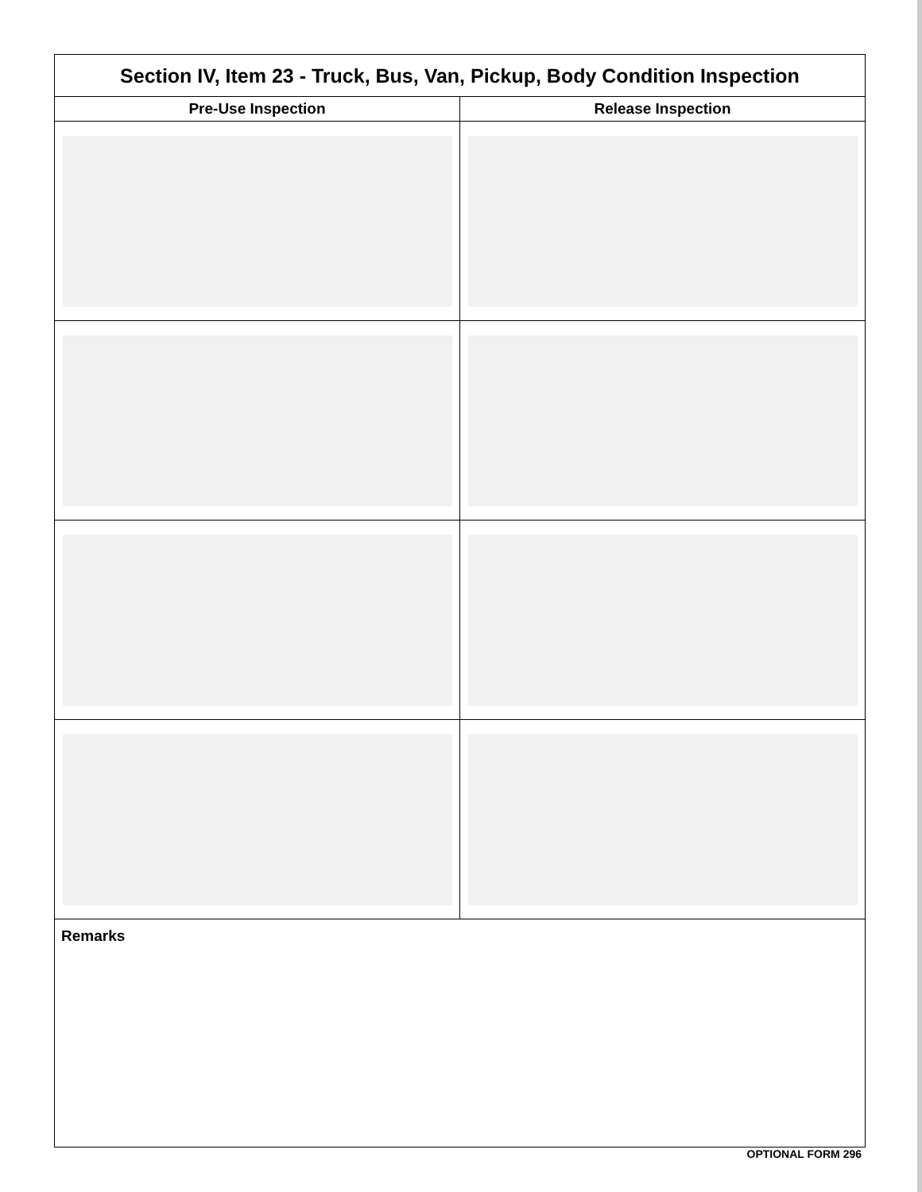| Section IV, Item 23 - Truck, Bus, Van, Pickup, Body Condition Inspection | |
| --- | --- |
| Pre-Use Inspection | Release Inspection |
| Remarks | |
OPTIONAL FORM 296